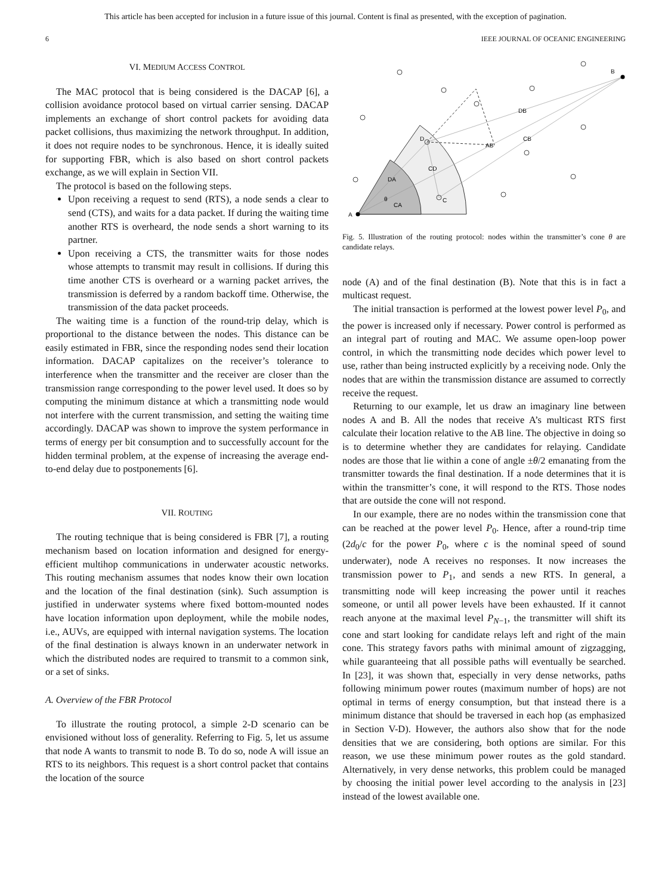This article has been accepted for inclusion in a future issue of this journal. Content is final as presented, with the exception of pagination.
6 IEEE JOURNAL OF OCEANIC ENGINEERING
VI. MEDIUM ACCESS CONTROL
The MAC protocol that is being considered is the DACAP [6], a collision avoidance protocol based on virtual carrier sensing. DACAP implements an exchange of short control packets for avoiding data packet collisions, thus maximizing the network throughput. In addition, it does not require nodes to be synchronous. Hence, it is ideally suited for supporting FBR, which is also based on short control packets exchange, as we will explain in Section VII.
The protocol is based on the following steps.
Upon receiving a request to send (RTS), a node sends a clear to send (CTS), and waits for a data packet. If during the waiting time another RTS is overheard, the node sends a short warning to its partner.
Upon receiving a CTS, the transmitter waits for those nodes whose attempts to transmit may result in collisions. If during this time another CTS is overheard or a warning packet arrives, the transmission is deferred by a random backoff time. Otherwise, the transmission of the data packet proceeds.
The waiting time is a function of the round-trip delay, which is proportional to the distance between the nodes. This distance can be easily estimated in FBR, since the responding nodes send their location information. DACAP capitalizes on the receiver’s tolerance to interference when the transmitter and the receiver are closer than the transmission range corresponding to the power level used. It does so by computing the minimum distance at which a transmitting node would not interfere with the current transmission, and setting the waiting time accordingly. DACAP was shown to improve the system performance in terms of energy per bit consumption and to successfully account for the hidden terminal problem, at the expense of increasing the average end-to-end delay due to postponements [6].
VII. ROUTING
The routing technique that is being considered is FBR [7], a routing mechanism based on location information and designed for energy-efficient multihop communications in underwater acoustic networks. This routing mechanism assumes that nodes know their own location and the location of the final destination (sink). Such assumption is justified in underwater systems where fixed bottom-mounted nodes have location information upon deployment, while the mobile nodes, i.e., AUVs, are equipped with internal navigation systems. The location of the final destination is always known in an underwater network in which the distributed nodes are required to transmit to a common sink, or a set of sinks.
A. Overview of the FBR Protocol
To illustrate the routing protocol, a simple 2-D scenario can be envisioned without loss of generality. Referring to Fig. 5, let us assume that node A wants to transmit to node B. To do so, node A will issue an RTS to its neighbors. This request is a short control packet that contains the location of the source
A
B
D
C
DB
CB
AB
CD
DA
CA
θ
Fig. 5. Illustration of the routing protocol: nodes within the transmitter’s cone θ are candidate relays.
node (A) and of the final destination (B). Note that this is in fact a multicast request.
The initial transaction is performed at the lowest power level P<sub>0</sub>, and the power is increased only if necessary. Power control is performed as an integral part of routing and MAC. We assume open-loop power control, in which the transmitting node decides which power level to use, rather than being instructed explicitly by a receiving node. Only the nodes that are within the transmission distance are assumed to correctly receive the request.
Returning to our example, let us draw an imaginary line between nodes A and B. All the nodes that receive A’s multicast RTS first calculate their location relative to the AB line. The objective in doing so is to determine whether they are candidates for relaying. Candidate nodes are those that lie within a cone of angle ±θ/2 emanating from the transmitter towards the final destination. If a node determines that it is within the transmitter’s cone, it will respond to the RTS. Those nodes that are outside the cone will not respond.
In our example, there are no nodes within the transmission cone that can be reached at the power level P<sub>0</sub>. Hence, after a round-trip time (2d<sub>0</sub>/c for the power P<sub>0</sub>, where c is the nominal speed of sound underwater), node A receives no responses. It now increases the transmission power to P<sub>1</sub>, and sends a new RTS. In general, a transmitting node will keep increasing the power until it reaches someone, or until all power levels have been exhausted. If it cannot reach anyone at the maximal level P<sub>N−1</sub>, the transmitter will shift its cone and start looking for candidate relays left and right of the main cone. This strategy favors paths with minimal amount of zigzagging, while guaranteeing that all possible paths will eventually be searched. In [23], it was shown that, especially in very dense networks, paths following minimum power routes (maximum number of hops) are not optimal in terms of energy consumption, but that instead there is a minimum distance that should be traversed in each hop (as emphasized in Section V-D). However, the authors also show that for the node densities that we are considering, both options are similar. For this reason, we use these minimum power routes as the gold standard. Alternatively, in very dense networks, this problem could be managed by choosing the initial power level according to the analysis in [23] instead of the lowest available one.